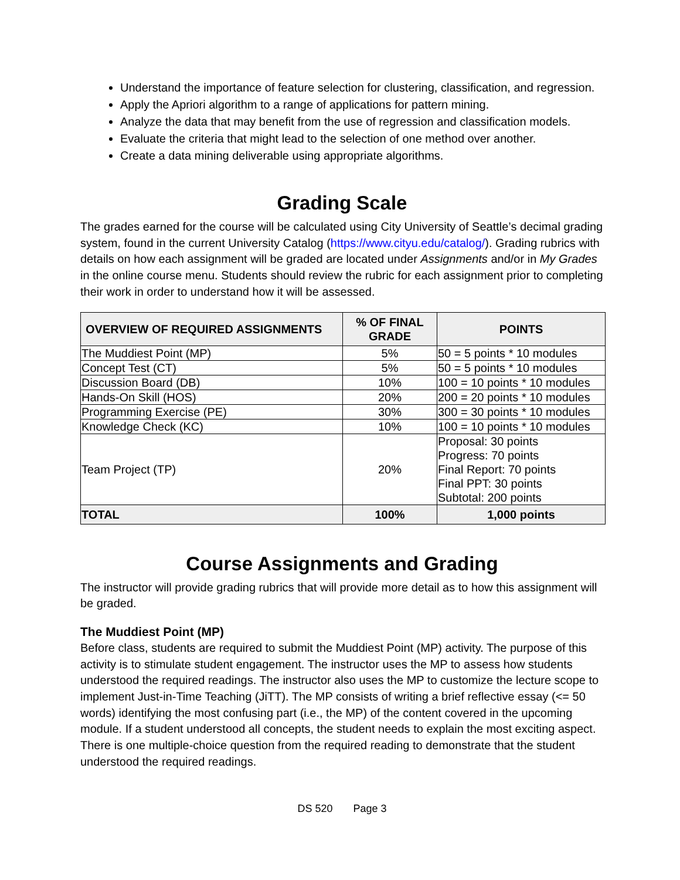Understand the importance of feature selection for clustering, classification, and regression.
Apply the Apriori algorithm to a range of applications for pattern mining.
Analyze the data that may benefit from the use of regression and classification models.
Evaluate the criteria that might lead to the selection of one method over another.
Create a data mining deliverable using appropriate algorithms.
Grading Scale
The grades earned for the course will be calculated using City University of Seattle’s decimal grading system, found in the current University Catalog (https://www.cityu.edu/catalog/). Grading rubrics with details on how each assignment will be graded are located under Assignments and/or in My Grades in the online course menu. Students should review the rubric for each assignment prior to completing their work in order to understand how it will be assessed.
| OVERVIEW OF REQUIRED ASSIGNMENTS | % OF FINAL GRADE | POINTS |
| --- | --- | --- |
| The Muddiest Point (MP) | 5% | 50 = 5 points * 10 modules |
| Concept Test (CT) | 5% | 50 = 5 points * 10 modules |
| Discussion Board (DB) | 10% | 100 = 10 points * 10 modules |
| Hands-On Skill (HOS) | 20% | 200 = 20 points * 10 modules |
| Programming Exercise (PE) | 30% | 300 = 30 points * 10 modules |
| Knowledge Check (KC) | 10% | 100 = 10 points * 10 modules |
| Team Project (TP) | 20% | Proposal: 30 points Progress: 70 points Final Report: 70 points Final PPT: 30 points Subtotal: 200 points |
| TOTAL | 100% | 1,000 points |
Course Assignments and Grading
The instructor will provide grading rubrics that will provide more detail as to how this assignment will be graded.
The Muddiest Point (MP)
Before class, students are required to submit the Muddiest Point (MP) activity. The purpose of this activity is to stimulate student engagement. The instructor uses the MP to assess how students understood the required readings. The instructor also uses the MP to customize the lecture scope to implement Just-in-Time Teaching (JiTT). The MP consists of writing a brief reflective essay (<= 50 words) identifying the most confusing part (i.e., the MP) of the content covered in the upcoming module. If a student understood all concepts, the student needs to explain the most exciting aspect. There is one multiple-choice question from the required reading to demonstrate that the student understood the required readings.
DS 520 Page 3